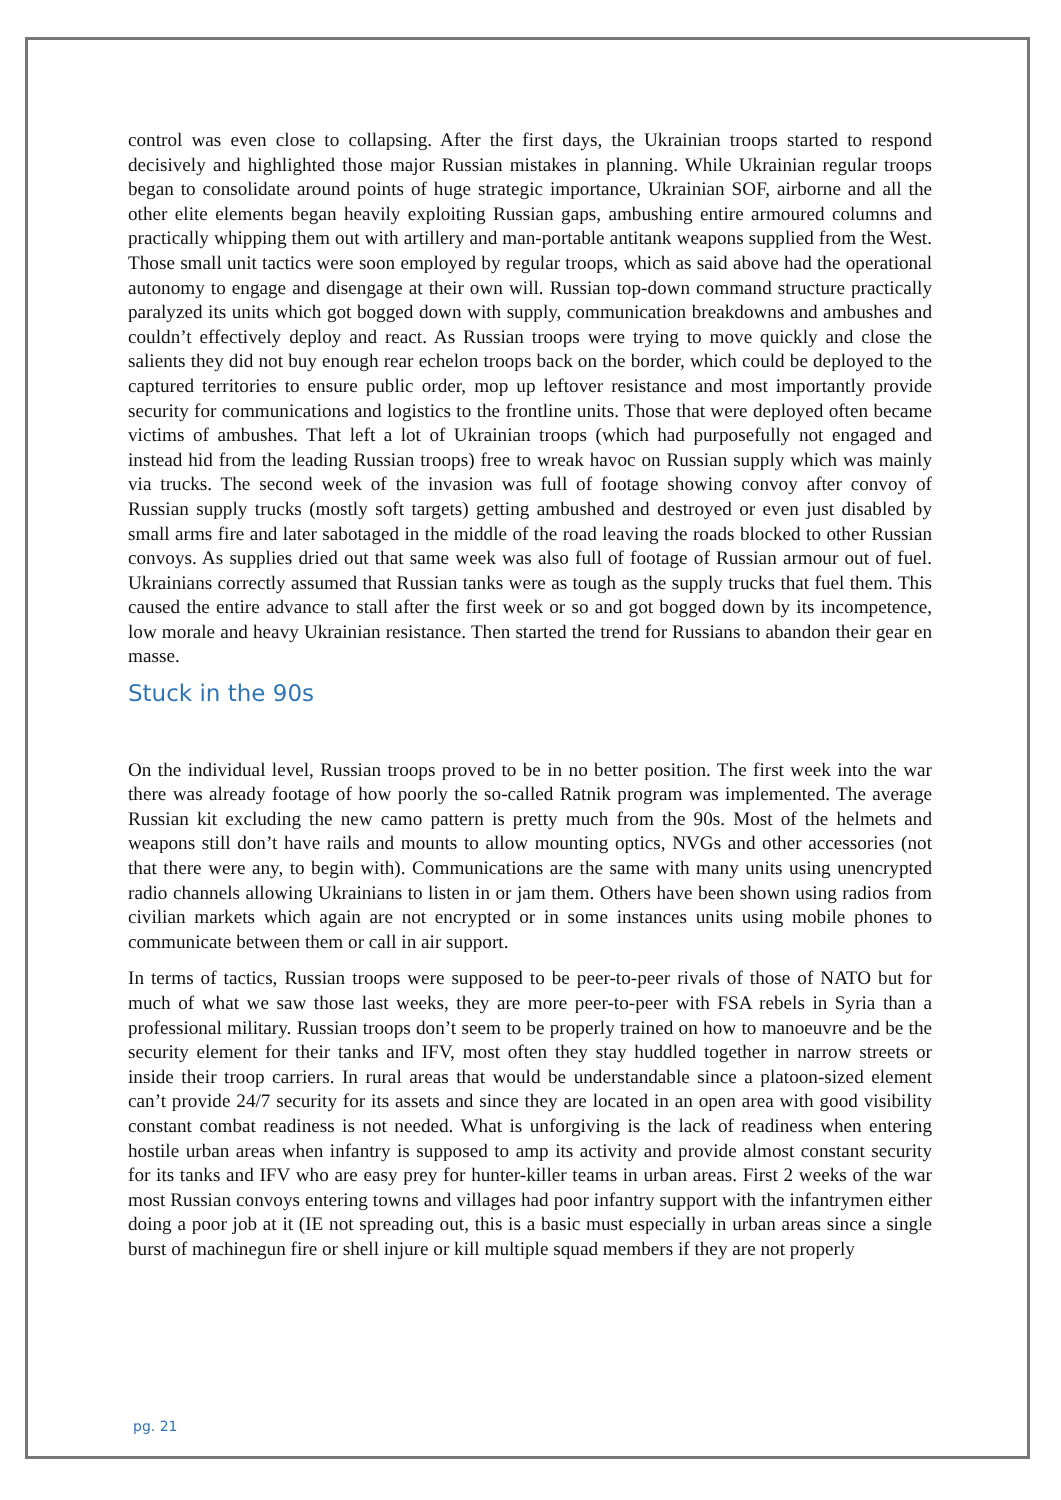control was even close to collapsing. After the first days, the Ukrainian troops started to respond decisively and highlighted those major Russian mistakes in planning. While Ukrainian regular troops began to consolidate around points of huge strategic importance, Ukrainian SOF, airborne and all the other elite elements began heavily exploiting Russian gaps, ambushing entire armoured columns and practically whipping them out with artillery and man-portable antitank weapons supplied from the West. Those small unit tactics were soon employed by regular troops, which as said above had the operational autonomy to engage and disengage at their own will. Russian top-down command structure practically paralyzed its units which got bogged down with supply, communication breakdowns and ambushes and couldn’t effectively deploy and react. As Russian troops were trying to move quickly and close the salients they did not buy enough rear echelon troops back on the border, which could be deployed to the captured territories to ensure public order, mop up leftover resistance and most importantly provide security for communications and logistics to the frontline units. Those that were deployed often became victims of ambushes. That left a lot of Ukrainian troops (which had purposefully not engaged and instead hid from the leading Russian troops) free to wreak havoc on Russian supply which was mainly via trucks. The second week of the invasion was full of footage showing convoy after convoy of Russian supply trucks (mostly soft targets) getting ambushed and destroyed or even just disabled by small arms fire and later sabotaged in the middle of the road leaving the roads blocked to other Russian convoys. As supplies dried out that same week was also full of footage of Russian armour out of fuel. Ukrainians correctly assumed that Russian tanks were as tough as the supply trucks that fuel them. This caused the entire advance to stall after the first week or so and got bogged down by its incompetence, low morale and heavy Ukrainian resistance. Then started the trend for Russians to abandon their gear en masse.
Stuck in the 90s
On the individual level, Russian troops proved to be in no better position. The first week into the war there was already footage of how poorly the so-called Ratnik program was implemented. The average Russian kit excluding the new camo pattern is pretty much from the 90s. Most of the helmets and weapons still don’t have rails and mounts to allow mounting optics, NVGs and other accessories (not that there were any, to begin with). Communications are the same with many units using unencrypted radio channels allowing Ukrainians to listen in or jam them. Others have been shown using radios from civilian markets which again are not encrypted or in some instances units using mobile phones to communicate between them or call in air support.
In terms of tactics, Russian troops were supposed to be peer-to-peer rivals of those of NATO but for much of what we saw those last weeks, they are more peer-to-peer with FSA rebels in Syria than a professional military. Russian troops don’t seem to be properly trained on how to manoeuvre and be the security element for their tanks and IFV, most often they stay huddled together in narrow streets or inside their troop carriers. In rural areas that would be understandable since a platoon-sized element can’t provide 24/7 security for its assets and since they are located in an open area with good visibility constant combat readiness is not needed. What is unforgiving is the lack of readiness when entering hostile urban areas when infantry is supposed to amp its activity and provide almost constant security for its tanks and IFV who are easy prey for hunter-killer teams in urban areas. First 2 weeks of the war most Russian convoys entering towns and villages had poor infantry support with the infantrymen either doing a poor job at it (IE not spreading out, this is a basic must especially in urban areas since a single burst of machinegun fire or shell injure or kill multiple squad members if they are not properly
pg. 21